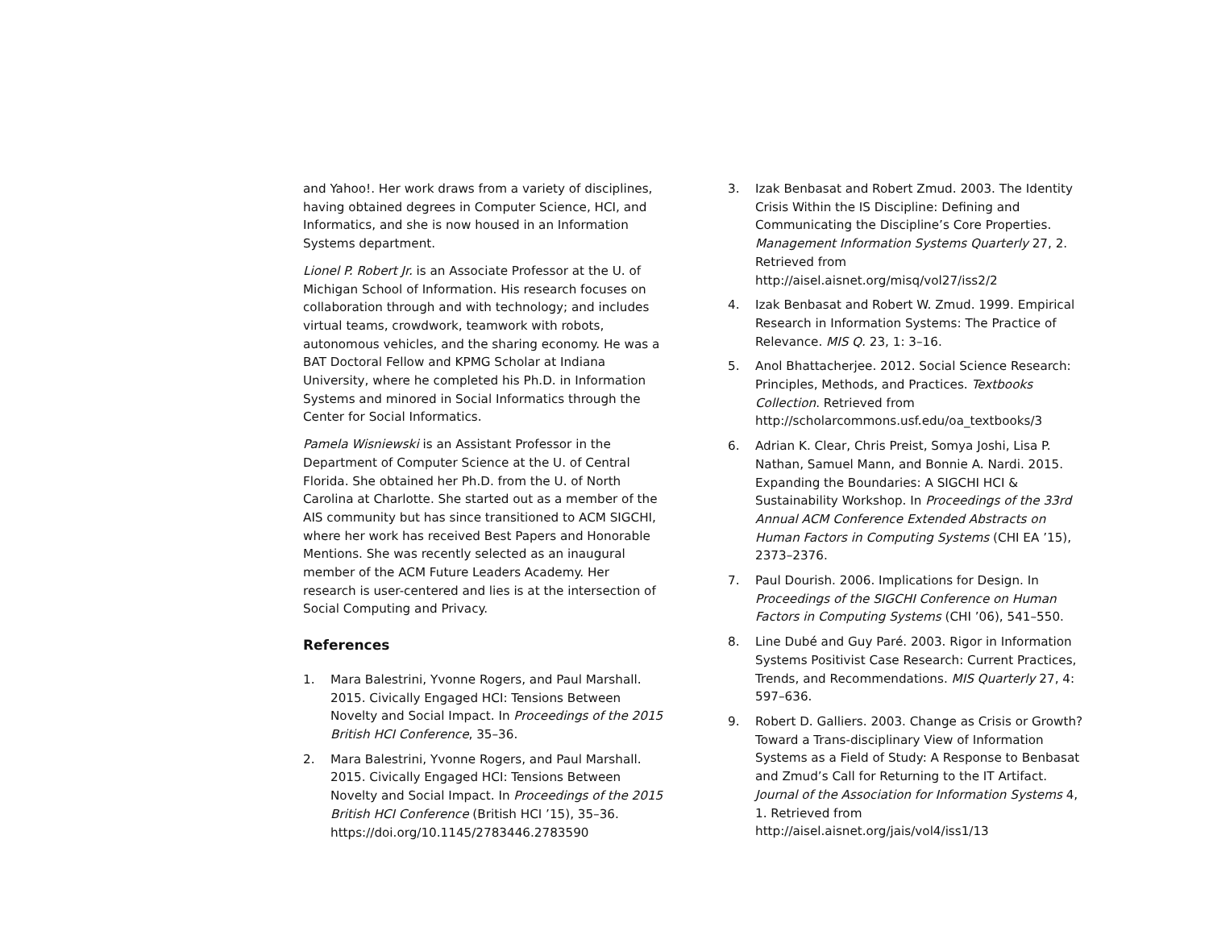and Yahoo!. Her work draws from a variety of disciplines, having obtained degrees in Computer Science, HCI, and Informatics, and she is now housed in an Information Systems department.
Lionel P. Robert Jr. is an Associate Professor at the U. of Michigan School of Information. His research focuses on collaboration through and with technology; and includes virtual teams, crowdwork, teamwork with robots, autonomous vehicles, and the sharing economy. He was a BAT Doctoral Fellow and KPMG Scholar at Indiana University, where he completed his Ph.D. in Information Systems and minored in Social Informatics through the Center for Social Informatics.
Pamela Wisniewski is an Assistant Professor in the Department of Computer Science at the U. of Central Florida. She obtained her Ph.D. from the U. of North Carolina at Charlotte. She started out as a member of the AIS community but has since transitioned to ACM SIGCHI, where her work has received Best Papers and Honorable Mentions. She was recently selected as an inaugural member of the ACM Future Leaders Academy. Her research is user-centered and lies is at the intersection of Social Computing and Privacy.
References
1. Mara Balestrini, Yvonne Rogers, and Paul Marshall. 2015. Civically Engaged HCI: Tensions Between Novelty and Social Impact. In Proceedings of the 2015 British HCI Conference, 35–36.
2. Mara Balestrini, Yvonne Rogers, and Paul Marshall. 2015. Civically Engaged HCI: Tensions Between Novelty and Social Impact. In Proceedings of the 2015 British HCI Conference (British HCI ’15), 35–36. https://doi.org/10.1145/2783446.2783590
3. Izak Benbasat and Robert Zmud. 2003. The Identity Crisis Within the IS Discipline: Defining and Communicating the Discipline’s Core Properties. Management Information Systems Quarterly 27, 2. Retrieved from http://aisel.aisnet.org/misq/vol27/iss2/2
4. Izak Benbasat and Robert W. Zmud. 1999. Empirical Research in Information Systems: The Practice of Relevance. MIS Q. 23, 1: 3–16.
5. Anol Bhattacherjee. 2012. Social Science Research: Principles, Methods, and Practices. Textbooks Collection. Retrieved from http://scholarcommons.usf.edu/oa_textbooks/3
6. Adrian K. Clear, Chris Preist, Somya Joshi, Lisa P. Nathan, Samuel Mann, and Bonnie A. Nardi. 2015. Expanding the Boundaries: A SIGCHI HCI & Sustainability Workshop. In Proceedings of the 33rd Annual ACM Conference Extended Abstracts on Human Factors in Computing Systems (CHI EA ’15), 2373–2376.
7. Paul Dourish. 2006. Implications for Design. In Proceedings of the SIGCHI Conference on Human Factors in Computing Systems (CHI ’06), 541–550.
8. Line Dubé and Guy Paré. 2003. Rigor in Information Systems Positivist Case Research: Current Practices, Trends, and Recommendations. MIS Quarterly 27, 4: 597–636.
9. Robert D. Galliers. 2003. Change as Crisis or Growth? Toward a Trans-disciplinary View of Information Systems as a Field of Study: A Response to Benbasat and Zmud’s Call for Returning to the IT Artifact. Journal of the Association for Information Systems 4, 1. Retrieved from http://aisel.aisnet.org/jais/vol4/iss1/13